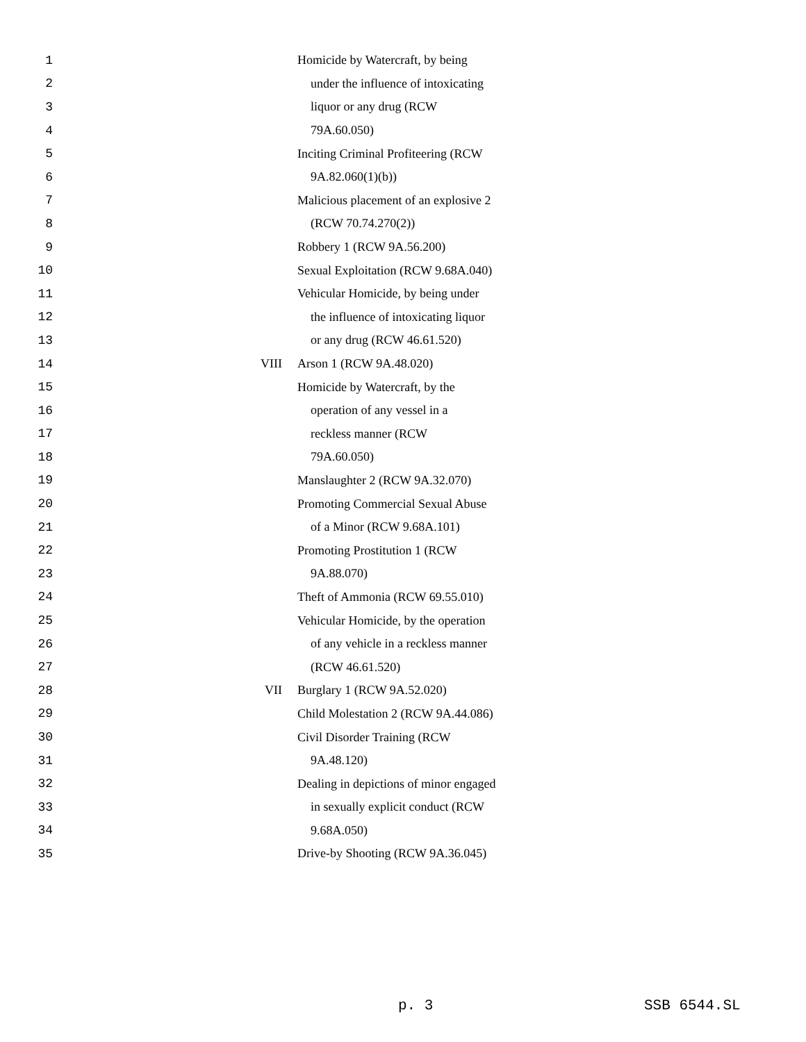| 1 | | Homicide by Watercraft, by being |
| 2 | | under the influence of intoxicating |
| 3 | | liquor or any drug (RCW |
| 4 | | 79A.60.050) |
| 5 | | Inciting Criminal Profiteering (RCW |
| 6 | | 9A.82.060(1)(b)) |
| 7 | | Malicious placement of an explosive 2 |
| 8 | | (RCW 70.74.270(2)) |
| 9 | | Robbery 1 (RCW 9A.56.200) |
| 10 | | Sexual Exploitation (RCW 9.68A.040) |
| 11 | | Vehicular Homicide, by being under |
| 12 | | the influence of intoxicating liquor |
| 13 | | or any drug (RCW 46.61.520) |
| 14 | VIII | Arson 1 (RCW 9A.48.020) |
| 15 | | Homicide by Watercraft, by the |
| 16 | | operation of any vessel in a |
| 17 | | reckless manner (RCW |
| 18 | | 79A.60.050) |
| 19 | | Manslaughter 2 (RCW 9A.32.070) |
| 20 | | Promoting Commercial Sexual Abuse |
| 21 | | of a Minor (RCW 9.68A.101) |
| 22 | | Promoting Prostitution 1 (RCW |
| 23 | | 9A.88.070) |
| 24 | | Theft of Ammonia (RCW 69.55.010) |
| 25 | | Vehicular Homicide, by the operation |
| 26 | | of any vehicle in a reckless manner |
| 27 | | (RCW 46.61.520) |
| 28 | VII | Burglary 1 (RCW 9A.52.020) |
| 29 | | Child Molestation 2 (RCW 9A.44.086) |
| 30 | | Civil Disorder Training (RCW |
| 31 | | 9A.48.120) |
| 32 | | Dealing in depictions of minor engaged |
| 33 | | in sexually explicit conduct (RCW |
| 34 | | 9.68A.050) |
| 35 | | Drive-by Shooting (RCW 9A.36.045) |
p. 3 SSB 6544.SL